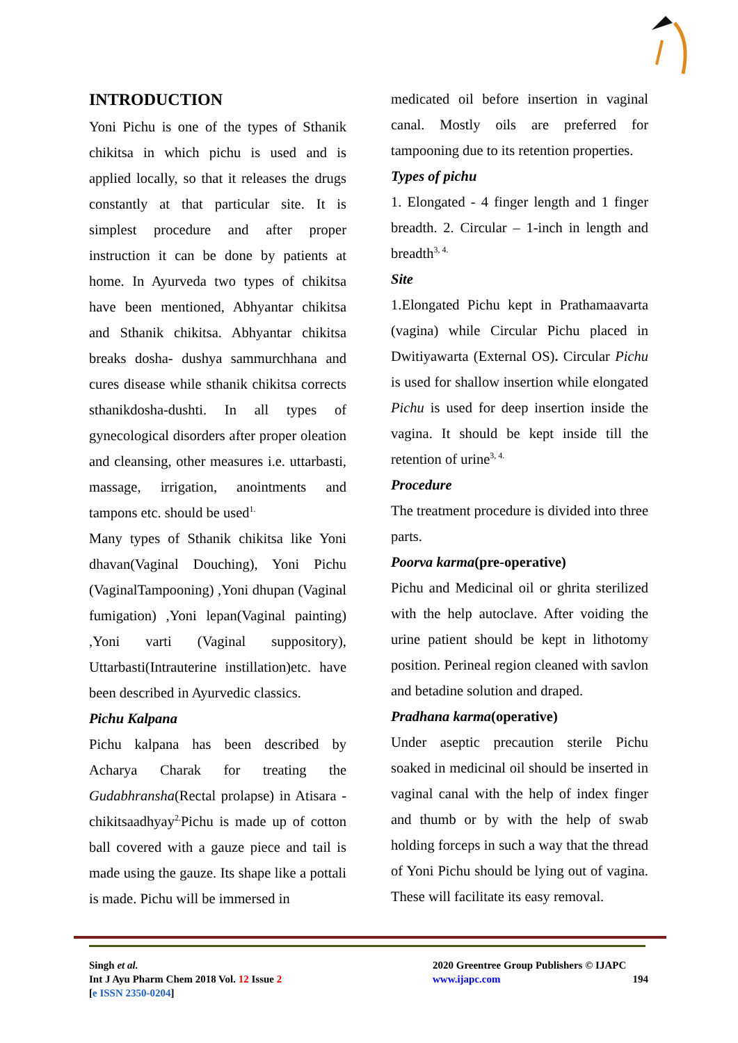INTRODUCTION
Yoni Pichu is one of the types of Sthanik chikitsa in which pichu is used and is applied locally, so that it releases the drugs constantly at that particular site. It is simplest procedure and after proper instruction it can be done by patients at home. In Ayurveda two types of chikitsa have been mentioned, Abhyantar chikitsa and Sthanik chikitsa. Abhyantar chikitsa breaks dosha- dushya sammurchhana and cures disease while sthanik chikitsa corrects sthanikdosha-dushti. In all types of gynecological disorders after proper oleation and cleansing, other measures i.e. uttarbasti, massage, irrigation, anointments and tampons etc. should be used<sup>1.</sup>
Many types of Sthanik chikitsa like Yoni dhavan(Vaginal Douching), Yoni Pichu (VaginalTampooning) ,Yoni dhupan (Vaginal fumigation) ,Yoni lepan(Vaginal painting) ,Yoni varti (Vaginal suppository), Uttarbasti(Intrauterine instillation)etc. have been described in Ayurvedic classics.
Pichu Kalpana
Pichu kalpana has been described by Acharya Charak for treating the Gudabhransha(Rectal prolapse) in Atisara - chikitsaadhyay<sup>2.</sup>Pichu is made up of cotton ball covered with a gauze piece and tail is made using the gauze. Its shape like a pottali is made. Pichu will be immersed in
medicated oil before insertion in vaginal canal. Mostly oils are preferred for tampooning due to its retention properties.
Types of pichu
1. Elongated - 4 finger length and 1 finger breadth. 2. Circular – 1-inch in length and breadth<sup>3, 4.</sup>
Site
1.Elongated Pichu kept in Prathamaavarta (vagina) while Circular Pichu placed in Dwitiyawarta (External OS). Circular Pichu is used for shallow insertion while elongated Pichu is used for deep insertion inside the vagina. It should be kept inside till the retention of urine<sup>3, 4.</sup>
Procedure
The treatment procedure is divided into three parts.
Poorva karma(pre-operative)
Pichu and Medicinal oil or ghrita sterilized with the help autoclave. After voiding the urine patient should be kept in lithotomy position. Perineal region cleaned with savlon and betadine solution and draped.
Pradhana karma(operative)
Under aseptic precaution sterile Pichu soaked in medicinal oil should be inserted in vaginal canal with the help of index finger and thumb or by with the help of swab holding forceps in such a way that the thread of Yoni Pichu should be lying out of vagina. These will facilitate its easy removal.
Singh et al.
Int J Ayu Pharm Chem 2018 Vol. 12 Issue 2
[e ISSN 2350-0204]
2020 Greentree Group Publishers © IJAPC
www.ijapc.com 194